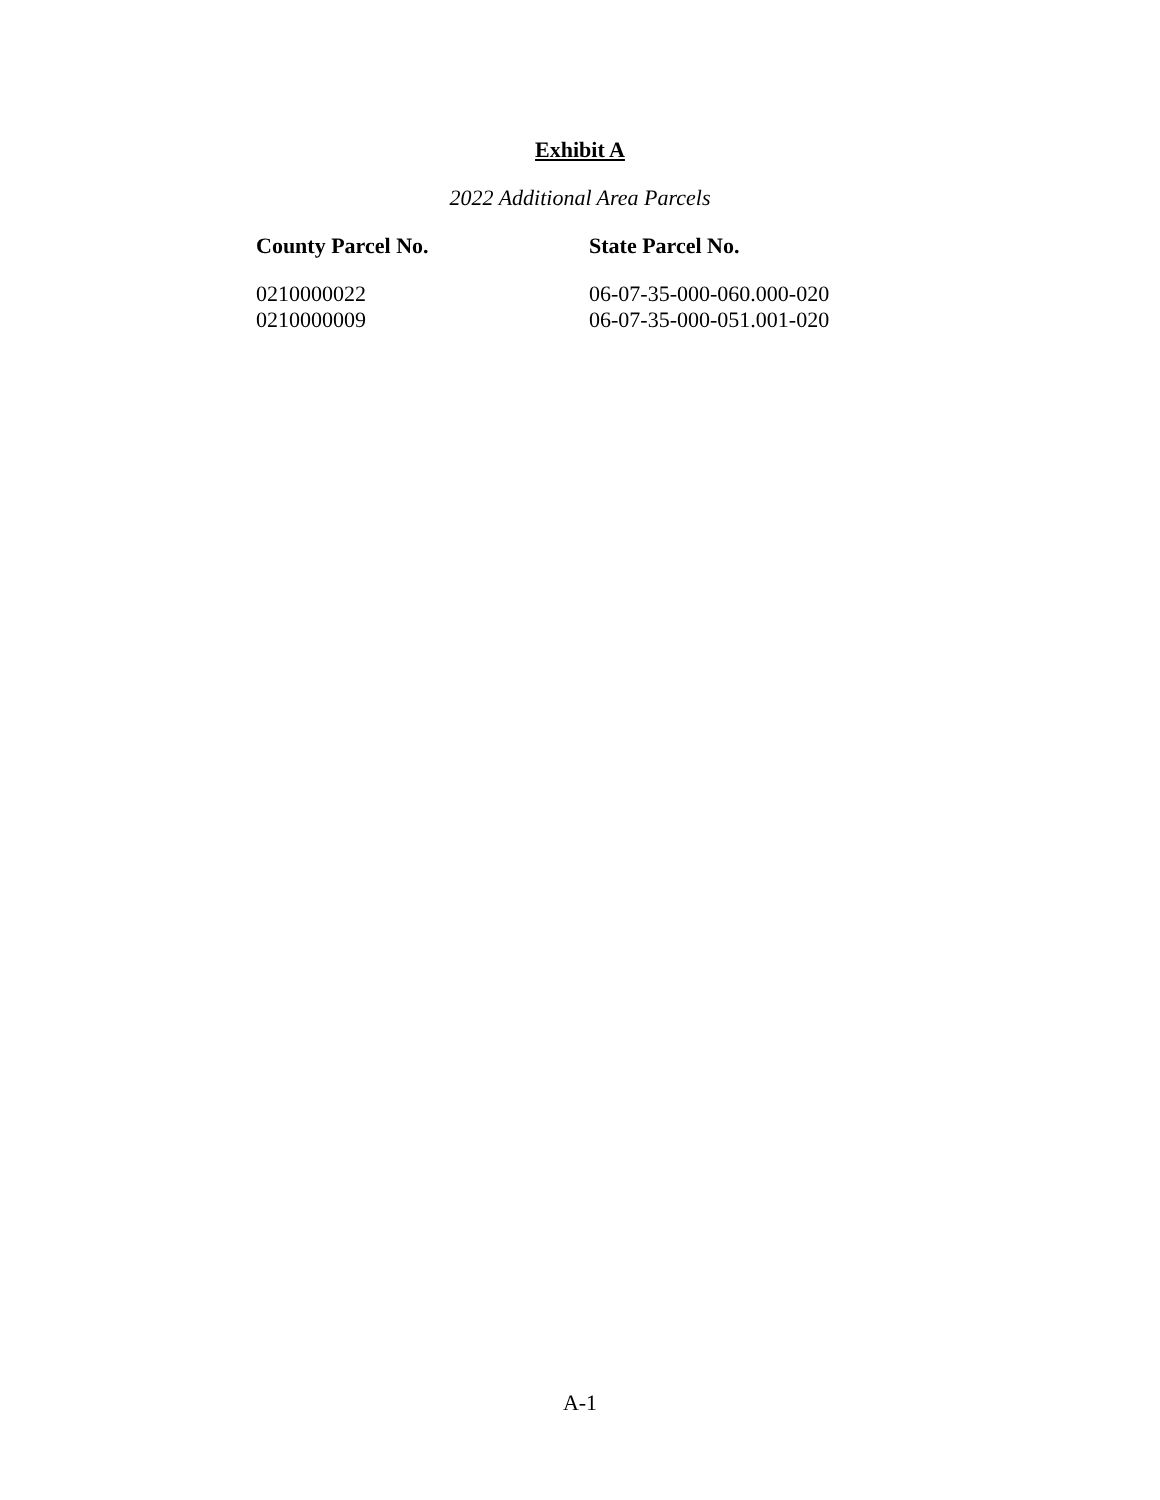Exhibit A
2022 Additional Area Parcels
| County Parcel No. | State Parcel No. |
| --- | --- |
| 0210000022 | 06-07-35-000-060.000-020 |
| 0210000009 | 06-07-35-000-051.001-020 |
A-1